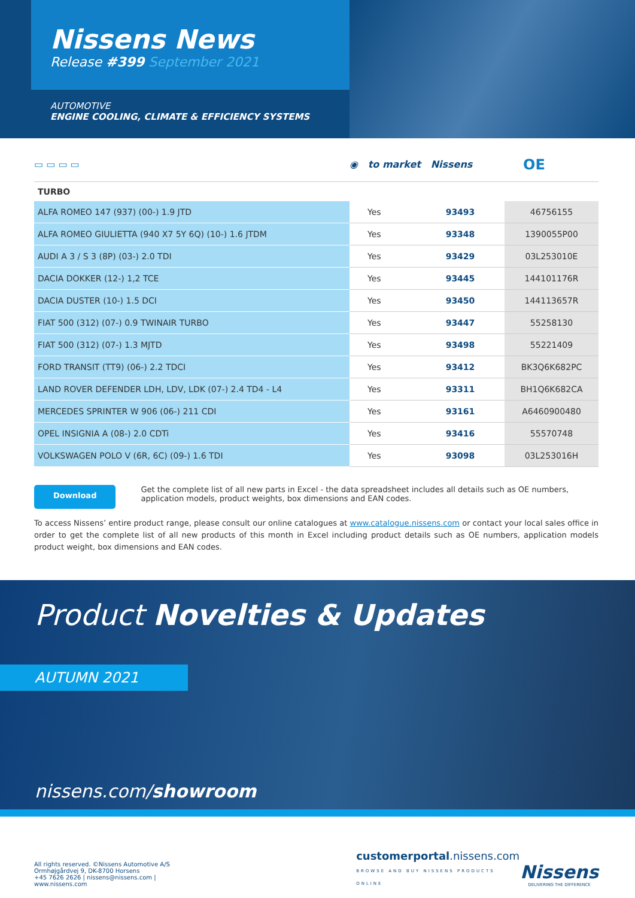Nissens News
Release #399 September 2021
AUTOMOTIVE
ENGINE COOLING, CLIMATE & EFFICIENCY SYSTEMS
▭ ▭ ▭ ▭ ◉ to market Nissens OE
TURBO
| ALFA ROMEO 147 (937) (00-) 1.9 JTD | Yes | 93493 | 46756155 |
| ALFA ROMEO GIULIETTA (940 X7 5Y 6Q) (10-) 1.6 JTDM | Yes | 93348 | 1390055P00 |
| AUDI A 3 / S 3 (8P) (03-) 2.0 TDI | Yes | 93429 | 03L253010E |
| DACIA DOKKER (12-) 1,2 TCE | Yes | 93445 | 144101176R |
| DACIA DUSTER (10-) 1.5 DCI | Yes | 93450 | 144113657R |
| FIAT 500 (312) (07-) 0.9 TWINAIR TURBO | Yes | 93447 | 55258130 |
| FIAT 500 (312) (07-) 1.3 MJTD | Yes | 93498 | 55221409 |
| FORD TRANSIT (TT9) (06-) 2.2 TDCI | Yes | 93412 | BK3Q6K682PC |
| LAND ROVER DEFENDER LDH, LDV, LDK (07-) 2.4 TD4 - L4 | Yes | 93311 | BH1Q6K682CA |
| MERCEDES SPRINTER W 906 (06-) 211 CDI | Yes | 93161 | A6460900480 |
| OPEL INSIGNIA A (08-) 2.0 CDTi | Yes | 93416 | 55570748 |
| VOLKSWAGEN POLO V (6R, 6C) (09-) 1.6 TDI | Yes | 93098 | 03L253016H |
Download
Get the complete list of all new parts in Excel - the data spreadsheet includes all details such as OE numbers, application models, product weights, box dimensions and EAN codes.
To access Nissens’ entire product range, please consult our online catalogues at www.catalogue.nissens.com or contact your local sales office in order to get the complete list of all new products of this month in Excel including product details such as OE numbers, application models product weight, box dimensions and EAN codes.
Product Novelties & Updates
AUTUMN 2021
nissens.com/showroom
All rights reserved. ©Nissens Automotive A/S
Ormhøjgårdvej 9, DK-8700 Horsens
+45 7626 2626 | nissens@nissens.com | www.nissens.com
customerportal.nissens.com
BROWSE AND BUY NISSENS PRODUCTS ONLINE
Nissens
DELIVERING THE DIFFERENCE